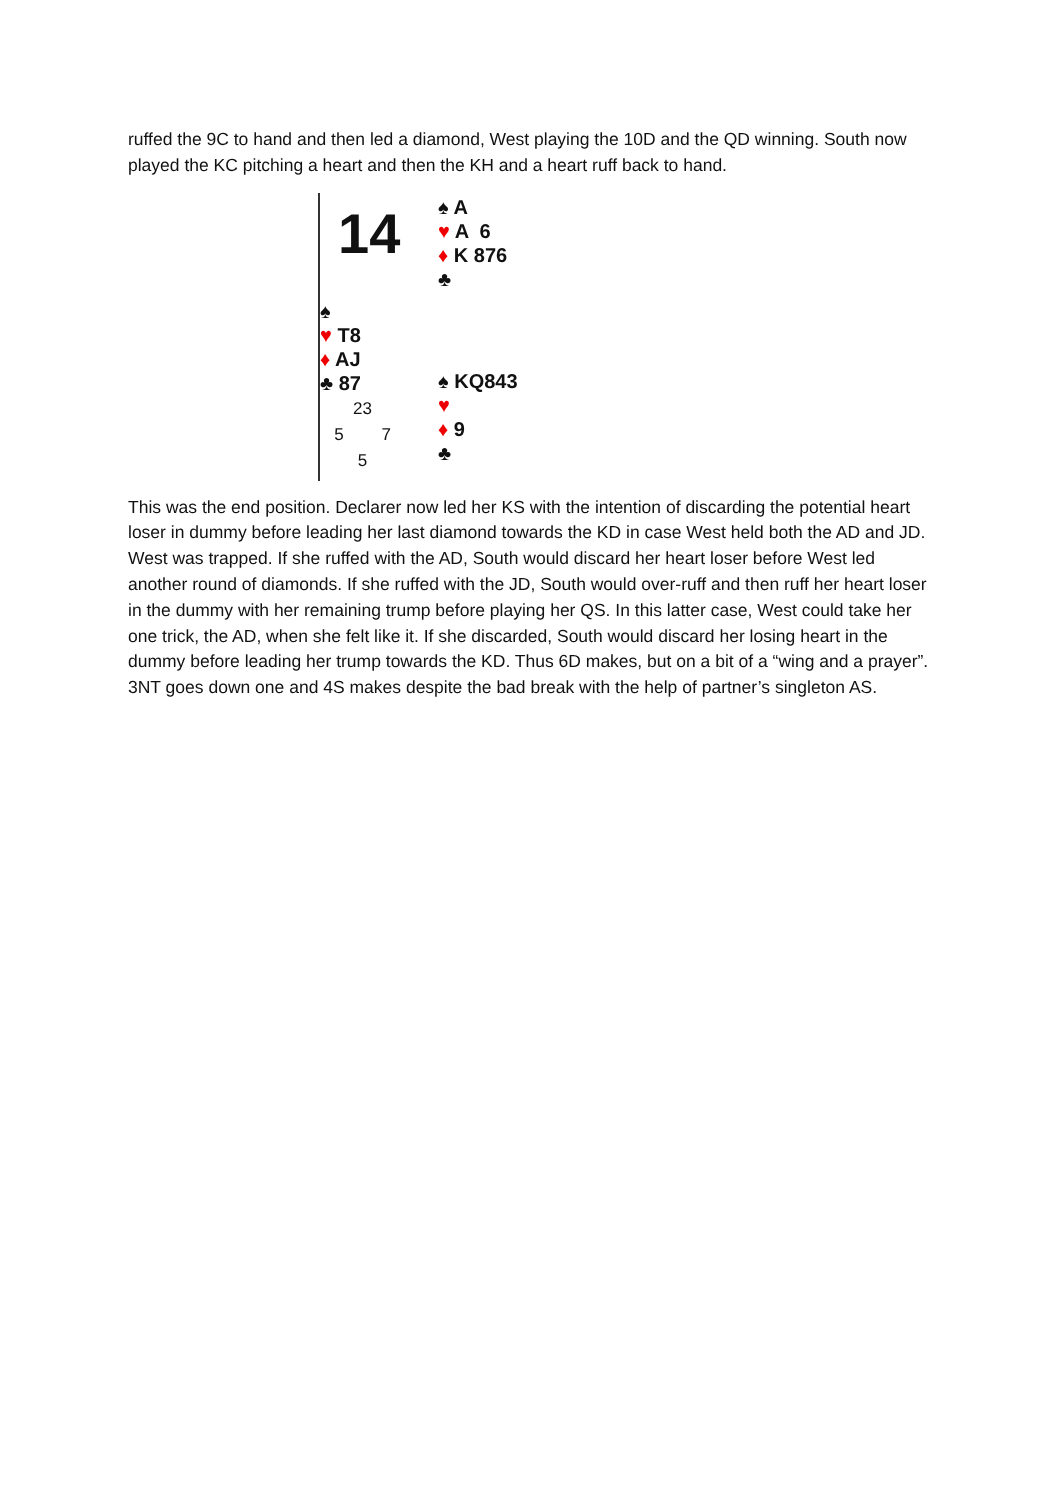ruffed the 9C to hand and then led a diamond, West playing the 10D and the QD winning. South now played the KC pitching a heart and then the KH and a heart ruff back to hand.
14
♠ A
♥ A 6
♦ K 876
♣
♠
♥ T8
♦ AJ
♣ 87
23
5 7
5
♠ KQ843
♥
♦ 9
♣
This was the end position. Declarer now led her KS with the intention of discarding the potential heart loser in dummy before leading her last diamond towards the KD in case West held both the AD and JD. West was trapped. If she ruffed with the AD, South would discard her heart loser before West led another round of diamonds. If she ruffed with the JD, South would over-ruff and then ruff her heart loser in the dummy with her remaining trump before playing her QS. In this latter case, West could take her one trick, the AD, when she felt like it. If she discarded, South would discard her losing heart in the dummy before leading her trump towards the KD. Thus 6D makes, but on a bit of a “wing and a prayer”. 3NT goes down one and 4S makes despite the bad break with the help of partner’s singleton AS.